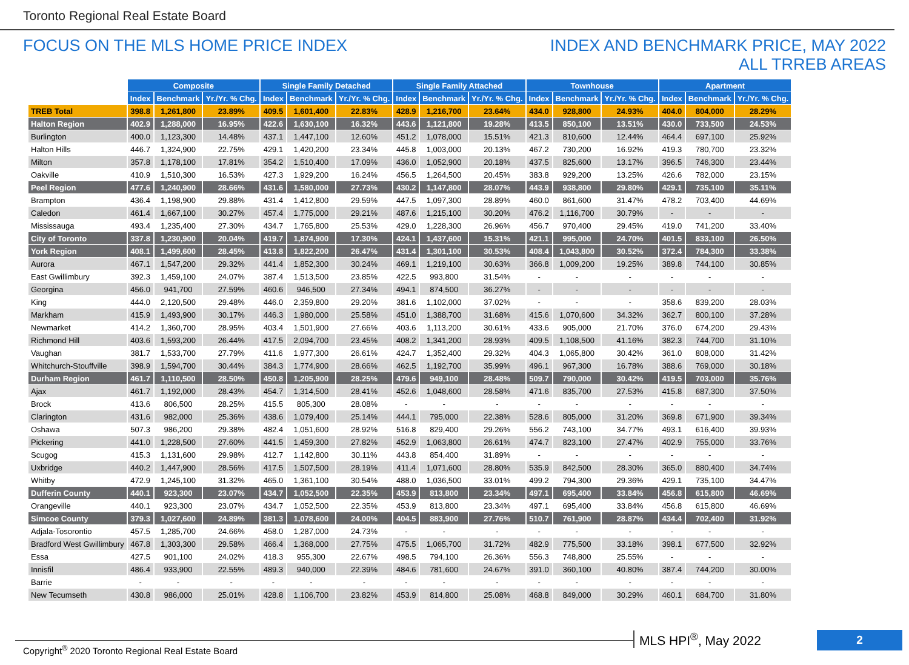Toronto Regional Real Estate Board
FOCUS ON THE MLS HOME PRICE INDEX
INDEX AND BENCHMARK PRICE, MAY 2022
ALL TRREB AREAS
| | Composite | | | Single Family Detached | | | Single Family Attached | | | Townhouse | | | Apartment | | |
| | Index | Benchmark | Yr./Yr. % Chg. | Index | Benchmark | Yr./Yr. % Chg. | Index | Benchmark | Yr./Yr. % Chg. | Index | Benchmark | Yr./Yr. % Chg. | Index | Benchmark | Yr./Yr. % Chg. |
| TREB Total | 398.8 | 1,261,800 | 23.89% | 409.5 | 1,601,400 | 22.83% | 428.9 | 1,216,700 | 23.64% | 434.0 | 928,800 | 24.93% | 404.0 | 804,000 | 28.29% |
| Halton Region | 402.9 | 1,288,000 | 16.95% | 422.6 | 1,630,100 | 16.32% | 443.6 | 1,121,800 | 19.28% | 413.5 | 850,100 | 13.51% | 430.0 | 733,500 | 24.53% |
| Burlington | 400.0 | 1,123,300 | 14.48% | 437.1 | 1,447,100 | 12.60% | 451.2 | 1,078,000 | 15.51% | 421.3 | 810,600 | 12.44% | 464.4 | 697,100 | 25.92% |
| Halton Hills | 446.7 | 1,324,900 | 22.75% | 429.1 | 1,420,200 | 23.34% | 445.8 | 1,003,000 | 20.13% | 467.2 | 730,200 | 16.92% | 419.3 | 780,700 | 23.32% |
| Milton | 357.8 | 1,178,100 | 17.81% | 354.2 | 1,510,400 | 17.09% | 436.0 | 1,052,900 | 20.18% | 437.5 | 825,600 | 13.17% | 396.5 | 746,300 | 23.44% |
| Oakville | 410.9 | 1,510,300 | 16.53% | 427.3 | 1,929,200 | 16.24% | 456.5 | 1,264,500 | 20.45% | 383.8 | 929,200 | 13.25% | 426.6 | 782,000 | 23.15% |
| Peel Region | 477.6 | 1,240,900 | 28.66% | 431.6 | 1,580,000 | 27.73% | 430.2 | 1,147,800 | 28.07% | 443.9 | 938,800 | 29.80% | 429.1 | 735,100 | 35.11% |
| Brampton | 436.4 | 1,198,900 | 29.88% | 431.4 | 1,412,800 | 29.59% | 447.5 | 1,097,300 | 28.89% | 460.0 | 861,600 | 31.47% | 478.2 | 703,400 | 44.69% |
| Caledon | 461.4 | 1,667,100 | 30.27% | 457.4 | 1,775,000 | 29.21% | 487.6 | 1,215,100 | 30.20% | 476.2 | 1,116,700 | 30.79% | - | - | - |
| Mississauga | 493.4 | 1,235,400 | 27.30% | 434.7 | 1,765,800 | 25.53% | 429.0 | 1,228,300 | 26.96% | 456.7 | 970,400 | 29.45% | 419.0 | 741,200 | 33.40% |
| City of Toronto | 337.8 | 1,230,900 | 20.04% | 419.7 | 1,874,900 | 17.30% | 424.1 | 1,437,600 | 15.31% | 421.1 | 995,000 | 24.70% | 401.5 | 833,100 | 26.50% |
| York Region | 408.1 | 1,499,600 | 28.45% | 413.8 | 1,822,200 | 26.47% | 431.4 | 1,301,100 | 30.53% | 408.4 | 1,043,800 | 30.52% | 372.4 | 784,300 | 33.38% |
| Aurora | 467.1 | 1,547,200 | 29.32% | 441.4 | 1,852,300 | 30.24% | 469.1 | 1,219,100 | 30.63% | 366.8 | 1,009,200 | 19.25% | 389.8 | 744,100 | 30.85% |
| East Gwillimbury | 392.3 | 1,459,100 | 24.07% | 387.4 | 1,513,500 | 23.85% | 422.5 | 993,800 | 31.54% | - | - | - | - | - | - |
| Georgina | 456.0 | 941,700 | 27.59% | 460.6 | 946,500 | 27.34% | 494.1 | 874,500 | 36.27% | - | - | - | - | - | - |
| King | 444.0 | 2,120,500 | 29.48% | 446.0 | 2,359,800 | 29.20% | 381.6 | 1,102,000 | 37.02% | - | - | - | 358.6 | 839,200 | 28.03% |
| Markham | 415.9 | 1,493,900 | 30.17% | 446.3 | 1,980,000 | 25.58% | 451.0 | 1,388,700 | 31.68% | 415.6 | 1,070,600 | 34.32% | 362.7 | 800,100 | 37.28% |
| Newmarket | 414.2 | 1,360,700 | 28.95% | 403.4 | 1,501,900 | 27.66% | 403.6 | 1,113,200 | 30.61% | 433.6 | 905,000 | 21.70% | 376.0 | 674,200 | 29.43% |
| Richmond Hill | 403.6 | 1,593,200 | 26.44% | 417.5 | 2,094,700 | 23.45% | 408.2 | 1,341,200 | 28.93% | 409.5 | 1,108,500 | 41.16% | 382.3 | 744,700 | 31.10% |
| Vaughan | 381.7 | 1,533,700 | 27.79% | 411.6 | 1,977,300 | 26.61% | 424.7 | 1,352,400 | 29.32% | 404.3 | 1,065,800 | 30.42% | 361.0 | 808,000 | 31.42% |
| Whitchurch-Stouffville | 398.9 | 1,594,700 | 30.44% | 384.3 | 1,774,900 | 28.66% | 462.5 | 1,192,700 | 35.99% | 496.1 | 967,300 | 16.78% | 388.6 | 769,000 | 30.18% |
| Durham Region | 461.7 | 1,110,500 | 28.50% | 450.8 | 1,205,900 | 28.25% | 479.6 | 949,100 | 28.48% | 509.7 | 790,000 | 30.42% | 419.5 | 703,000 | 35.76% |
| Ajax | 461.7 | 1,192,000 | 28.43% | 454.7 | 1,314,500 | 28.41% | 452.6 | 1,048,600 | 28.58% | 471.6 | 835,700 | 27.53% | 415.8 | 687,300 | 37.50% |
| Brock | 413.6 | 806,500 | 28.25% | 415.5 | 805,300 | 28.08% | - | - | - | - | - | - | - | - | - |
| Clarington | 431.6 | 982,000 | 25.36% | 438.6 | 1,079,400 | 25.14% | 444.1 | 795,000 | 22.38% | 528.6 | 805,000 | 31.20% | 369.8 | 671,900 | 39.34% |
| Oshawa | 507.3 | 986,200 | 29.38% | 482.4 | 1,051,600 | 28.92% | 516.8 | 829,400 | 29.26% | 556.2 | 743,100 | 34.77% | 493.1 | 616,400 | 39.93% |
| Pickering | 441.0 | 1,228,500 | 27.60% | 441.5 | 1,459,300 | 27.82% | 452.9 | 1,063,800 | 26.61% | 474.7 | 823,100 | 27.47% | 402.9 | 755,000 | 33.76% |
| Scugog | 415.3 | 1,131,600 | 29.98% | 412.7 | 1,142,800 | 30.11% | 443.8 | 854,400 | 31.89% | - | - | - | - | - | - |
| Uxbridge | 440.2 | 1,447,900 | 28.56% | 417.5 | 1,507,500 | 28.19% | 411.4 | 1,071,600 | 28.80% | 535.9 | 842,500 | 28.30% | 365.0 | 880,400 | 34.74% |
| Whitby | 472.9 | 1,245,100 | 31.32% | 465.0 | 1,361,100 | 30.54% | 488.0 | 1,036,500 | 33.01% | 499.2 | 794,300 | 29.36% | 429.1 | 735,100 | 34.47% |
| Dufferin County | 440.1 | 923,300 | 23.07% | 434.7 | 1,052,500 | 22.35% | 453.9 | 813,800 | 23.34% | 497.1 | 695,400 | 33.84% | 456.8 | 615,800 | 46.69% |
| Orangeville | 440.1 | 923,300 | 23.07% | 434.7 | 1,052,500 | 22.35% | 453.9 | 813,800 | 23.34% | 497.1 | 695,400 | 33.84% | 456.8 | 615,800 | 46.69% |
| Simcoe County | 379.3 | 1,027,600 | 24.89% | 381.3 | 1,078,600 | 24.00% | 404.5 | 883,900 | 27.76% | 510.7 | 761,900 | 28.87% | 434.4 | 702,400 | 31.92% |
| Adjala-Tosorontio | 457.5 | 1,285,700 | 24.66% | 458.0 | 1,287,000 | 24.73% | - | - | - | - | - | - | - | - | - |
| Bradford West Gwillimbury | 467.8 | 1,303,300 | 29.58% | 466.4 | 1,368,000 | 27.75% | 475.5 | 1,065,700 | 31.72% | 482.9 | 775,500 | 33.18% | 398.1 | 677,500 | 32.92% |
| Essa | 427.5 | 901,100 | 24.02% | 418.3 | 955,300 | 22.67% | 498.5 | 794,100 | 26.36% | 556.3 | 748,800 | 25.55% | - | - | - |
| Innisfil | 486.4 | 933,900 | 22.55% | 489.3 | 940,000 | 22.39% | 484.6 | 781,600 | 24.67% | 391.0 | 360,100 | 40.80% | 387.4 | 744,200 | 30.00% |
| Barrie | - | - | - | - | - | - | - | - | - | - | - | - | - | - | - |
| New Tecumseth | 430.8 | 986,000 | 25.01% | 428.8 | 1,106,700 | 23.82% | 453.9 | 814,800 | 25.08% | 468.8 | 849,000 | 30.29% | 460.1 | 684,700 | 31.80% |
Copyright<sup>®</sup> 2020 Toronto Regional Real Estate Board
MLS HPI<sup>®</sup>, May 2022 2